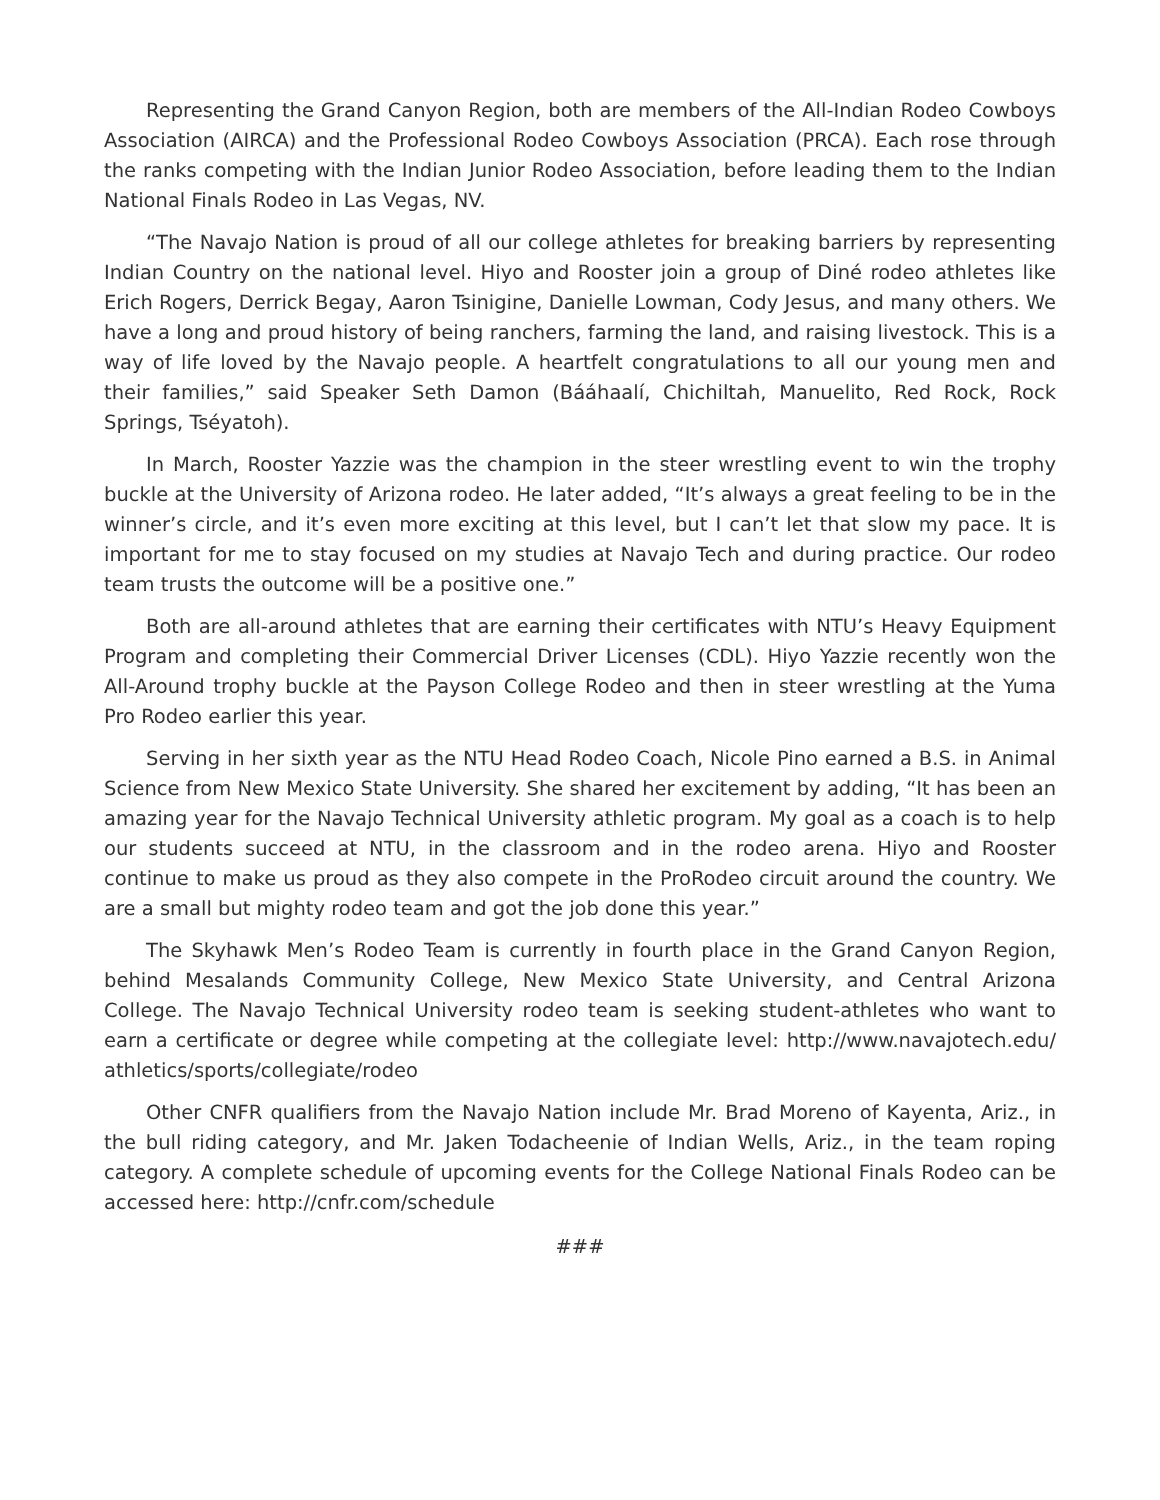Representing the Grand Canyon Region, both are members of the All-Indian Rodeo Cowboys Association (AIRCA) and the Professional Rodeo Cowboys Association (PRCA). Each rose through the ranks competing with the Indian Junior Rodeo Association, before leading them to the Indian National Finals Rodeo in Las Vegas, NV.
“The Navajo Nation is proud of all our college athletes for breaking barriers by representing Indian Country on the national level. Hiyo and Rooster join a group of Diné rodeo athletes like Erich Rogers, Derrick Begay, Aaron Tsinigine, Danielle Lowman, Cody Jesus, and many others. We have a long and proud history of being ranchers, farming the land, and raising livestock. This is a way of life loved by the Navajo people. A heartfelt congratulations to all our young men and their families,” said Speaker Seth Damon (Bááhaalí, Chichiltah, Manuelito, Red Rock, Rock Springs, Tséyatoh).
In March, Rooster Yazzie was the champion in the steer wrestling event to win the trophy buckle at the University of Arizona rodeo. He later added, “It’s always a great feeling to be in the winner’s circle, and it’s even more exciting at this level, but I can’t let that slow my pace. It is important for me to stay focused on my studies at Navajo Tech and during practice. Our rodeo team trusts the outcome will be a positive one.”
Both are all-around athletes that are earning their certificates with NTU’s Heavy Equipment Program and completing their Commercial Driver Licenses (CDL). Hiyo Yazzie recently won the All-Around trophy buckle at the Payson College Rodeo and then in steer wrestling at the Yuma Pro Rodeo earlier this year.
Serving in her sixth year as the NTU Head Rodeo Coach, Nicole Pino earned a B.S. in Animal Science from New Mexico State University. She shared her excitement by adding, “It has been an amazing year for the Navajo Technical University athletic program. My goal as a coach is to help our students succeed at NTU, in the classroom and in the rodeo arena. Hiyo and Rooster continue to make us proud as they also compete in the ProRodeo circuit around the country. We are a small but mighty rodeo team and got the job done this year.”
The Skyhawk Men’s Rodeo Team is currently in fourth place in the Grand Canyon Region, behind Mesalands Community College, New Mexico State University, and Central Arizona College. The Navajo Technical University rodeo team is seeking student-athletes who want to earn a certificate or degree while competing at the collegiate level: http://www.navajotech.edu/ athletics/sports/collegiate/rodeo
Other CNFR qualifiers from the Navajo Nation include Mr. Brad Moreno of Kayenta, Ariz., in the bull riding category, and Mr. Jaken Todacheenie of Indian Wells, Ariz., in the team roping category. A complete schedule of upcoming events for the College National Finals Rodeo can be accessed here: http://cnfr.com/schedule
###